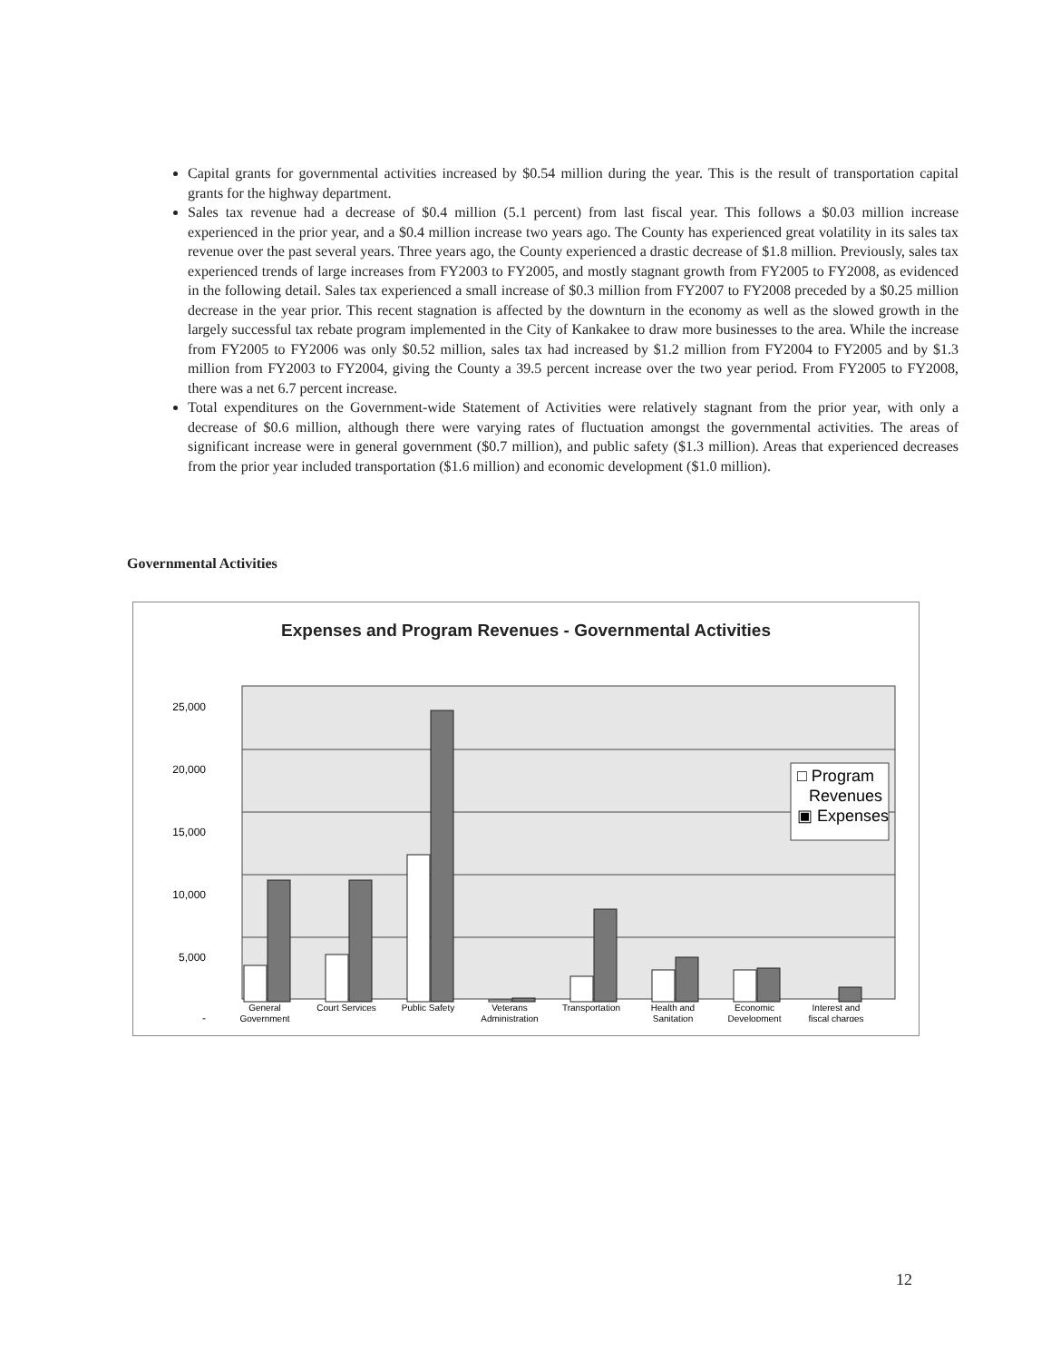Capital grants for governmental activities increased by $0.54 million during the year. This is the result of transportation capital grants for the highway department.
Sales tax revenue had a decrease of $0.4 million (5.1 percent) from last fiscal year. This follows a $0.03 million increase experienced in the prior year, and a $0.4 million increase two years ago. The County has experienced great volatility in its sales tax revenue over the past several years. Three years ago, the County experienced a drastic decrease of $1.8 million. Previously, sales tax experienced trends of large increases from FY2003 to FY2005, and mostly stagnant growth from FY2005 to FY2008, as evidenced in the following detail. Sales tax experienced a small increase of $0.3 million from FY2007 to FY2008 preceded by a $0.25 million decrease in the year prior. This recent stagnation is affected by the downturn in the economy as well as the slowed growth in the largely successful tax rebate program implemented in the City of Kankakee to draw more businesses to the area. While the increase from FY2005 to FY2006 was only $0.52 million, sales tax had increased by $1.2 million from FY2004 to FY2005 and by $1.3 million from FY2003 to FY2004, giving the County a 39.5 percent increase over the two year period. From FY2005 to FY2008, there was a net 6.7 percent increase.
Total expenditures on the Government-wide Statement of Activities were relatively stagnant from the prior year, with only a decrease of $0.6 million, although there were varying rates of fluctuation amongst the governmental activities. The areas of significant increase were in general government ($0.7 million), and public safety ($1.3 million). Areas that experienced decreases from the prior year included transportation ($1.6 million) and economic development ($1.0 million).
Governmental Activities
Expenses and Program Revenues - Governmental Activities
25,000
20,000
15,000
10,000
5,000
-
□ Program
Revenues
▣ Expenses
General
Government
Court Services
Public Safety
Veterans
Administration
Transportation
Health and
Sanitation
Economic
Development
Interest and
fiscal charges
12